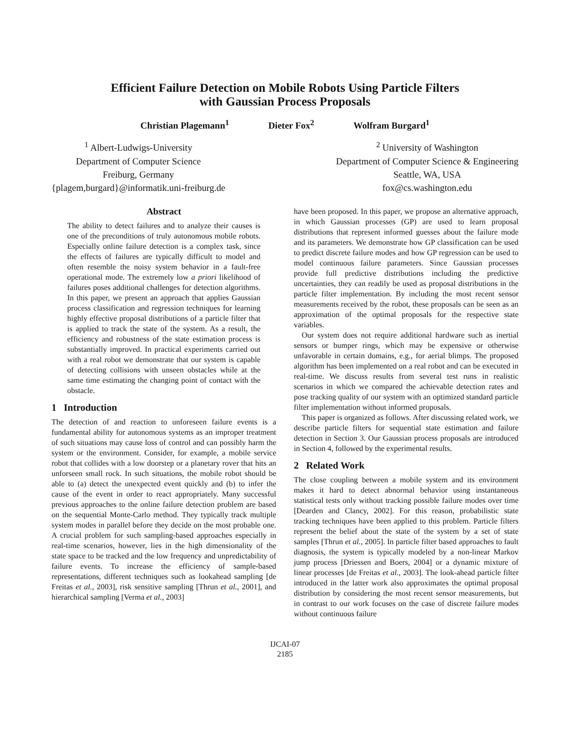Efficient Failure Detection on Mobile Robots Using Particle Filters
with Gaussian Process Proposals
Christian Plagemann<sup>1</sup> Dieter Fox<sup>2</sup> Wolfram Burgard<sup>1</sup>
<sup>1</sup> Albert-Ludwigs-University
Department of Computer Science
Freiburg, Germany
{plagem,burgard}@informatik.uni-freiburg.de
<sup>2</sup> University of Washington
Department of Computer Science & Engineering
Seattle, WA, USA
fox@cs.washington.edu
Abstract
The ability to detect failures and to analyze their causes is one of the preconditions of truly autonomous mobile robots. Especially online failure detection is a complex task, since the effects of failures are typically difficult to model and often resemble the noisy system behavior in a fault-free operational mode. The extremely low a priori likelihood of failures poses additional challenges for detection algorithms. In this paper, we present an approach that applies Gaussian process classification and regression techniques for learning highly effective proposal distributions of a particle filter that is applied to track the state of the system. As a result, the efficiency and robustness of the state estimation process is substantially improved. In practical experiments carried out with a real robot we demonstrate that our system is capable of detecting collisions with unseen obstacles while at the same time estimating the changing point of contact with the obstacle.
1 Introduction
The detection of and reaction to unforeseen failure events is a fundamental ability for autonomous systems as an improper treatment of such situations may cause loss of control and can possibly harm the system or the environment. Consider, for example, a mobile service robot that collides with a low doorstep or a planetary rover that hits an unforseen small rock. In such situations, the mobile robot should be able to (a) detect the unexpected event quickly and (b) to infer the cause of the event in order to react appropriately. Many successful previous approaches to the online failure detection problem are based on the sequential Monte-Carlo method. They typically track multiple system modes in parallel before they decide on the most probable one. A crucial problem for such sampling-based approaches especially in real-time scenarios, however, lies in the high dimensionality of the state space to be tracked and the low frequency and unpredictability of failure events. To increase the efficiency of sample-based representations, different techniques such as lookahead sampling [de Freitas et al., 2003], risk sensitive sampling [Thrun et al., 2001], and hierarchical sampling [Verma et al., 2003]
have been proposed. In this paper, we propose an alternative approach, in which Gaussian processes (GP) are used to learn proposal distributions that represent informed guesses about the failure mode and its parameters. We demonstrate how GP classification can be used to predict discrete failure modes and how GP regression can be used to model continuous failure parameters. Since Gaussian processes provide full predictive distributions including the predictive uncertainties, they can readily be used as proposal distributions in the particle filter implementation. By including the most recent sensor measurements received by the robot, these proposals can be seen as an approximation of the optimal proposals for the respective state variables.
Our system does not require additional hardware such as inertial sensors or bumper rings, which may be expensive or otherwise unfavorable in certain domains, e.g., for aerial blimps. The proposed algorithm has been implemented on a real robot and can be executed in real-time. We discuss results from several test runs in realistic scenarios in which we compared the achievable detection rates and pose tracking quality of our system with an optimized standard particle filter implementation without informed proposals.
This paper is organized as follows. After discussing related work, we describe particle filters for sequential state estimation and failure detection in Section 3. Our Gaussian process proposals are introduced in Section 4, followed by the experimental results.
2 Related Work
The close coupling between a mobile system and its environment makes it hard to detect abnormal behavior using instantaneous statistical tests only without tracking possible failure modes over time [Dearden and Clancy, 2002]. For this reason, probabilistic state tracking techniques have been applied to this problem. Particle filters represent the belief about the state of the system by a set of state samples [Thrun et al., 2005]. In particle filter based approaches to fault diagnosis, the system is typically modeled by a non-linear Markov jump process [Driessen and Boers, 2004] or a dynamic mixture of linear processes [de Freitas et al., 2003]. The look-ahead particle filter introduced in the latter work also approximates the optimal proposal distribution by considering the most recent sensor measurements, but in contrast to our work focuses on the case of discrete failure modes without continuous failure
IJCAI-07
2185